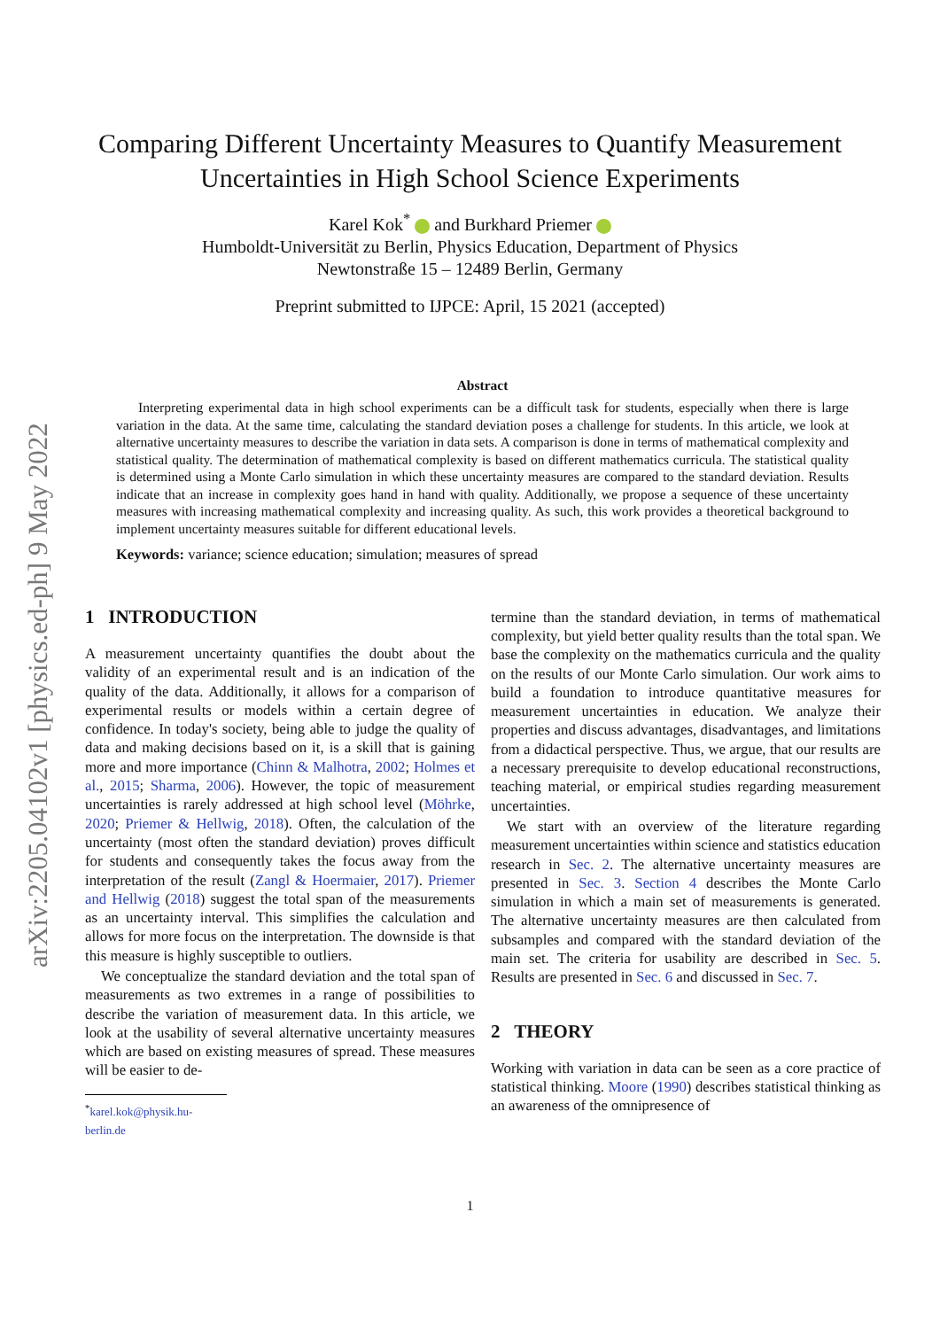arXiv:2205.04102v1 [physics.ed-ph] 9 May 2022
Comparing Different Uncertainty Measures to Quantify Measurement
Uncertainties in High School Science Experiments
Karel Kok<sup>*</sup> and Burkhard Priemer
Humboldt-Universität zu Berlin, Physics Education, Department of Physics
Newtonstraße 15 – 12489 Berlin, Germany
Preprint submitted to IJPCE: April, 15 2021 (accepted)
Abstract
Interpreting experimental data in high school experiments can be a difficult task for students, especially when there is large variation in the data. At the same time, calculating the standard deviation poses a challenge for students. In this article, we look at alternative uncertainty measures to describe the variation in data sets. A comparison is done in terms of mathematical complexity and statistical quality. The determination of mathematical complexity is based on different mathematics curricula. The statistical quality is determined using a Monte Carlo simulation in which these uncertainty measures are compared to the standard deviation. Results indicate that an increase in complexity goes hand in hand with quality. Additionally, we propose a sequence of these uncertainty measures with increasing mathematical complexity and increasing quality. As such, this work provides a theoretical background to implement uncertainty measures suitable for different educational levels.
Keywords: variance; science education; simulation; measures of spread
1 INTRODUCTION
A measurement uncertainty quantifies the doubt about the validity of an experimental result and is an indication of the quality of the data. Additionally, it allows for a comparison of experimental results or models within a certain degree of confidence. In today's society, being able to judge the quality of data and making decisions based on it, is a skill that is gaining more and more importance (Chinn & Malhotra, 2002; Holmes et al., 2015; Sharma, 2006). However, the topic of measurement uncertainties is rarely addressed at high school level (Möhrke, 2020; Priemer & Hellwig, 2018). Often, the calculation of the uncertainty (most often the standard deviation) proves difficult for students and consequently takes the focus away from the interpretation of the result (Zangl & Hoermaier, 2017). Priemer and Hellwig (2018) suggest the total span of the measurements as an uncertainty interval. This simplifies the calculation and allows for more focus on the interpretation. The downside is that this measure is highly susceptible to outliers.
We conceptualize the standard deviation and the total span of measurements as two extremes in a range of possibilities to describe the variation of measurement data. In this article, we look at the usability of several alternative uncertainty measures which are based on existing measures of spread. These measures will be easier to de-
<sup>*</sup> karel.kok@physik.hu-berlin.de
termine than the standard deviation, in terms of mathematical complexity, but yield better quality results than the total span. We base the complexity on the mathematics curricula and the quality on the results of our Monte Carlo simulation. Our work aims to build a foundation to introduce quantitative measures for measurement uncertainties in education. We analyze their properties and discuss advantages, disadvantages, and limitations from a didactical perspective. Thus, we argue, that our results are a necessary prerequisite to develop educational reconstructions, teaching material, or empirical studies regarding measurement uncertainties.
We start with an overview of the literature regarding measurement uncertainties within science and statistics education research in Sec. 2. The alternative uncertainty measures are presented in Sec. 3. Section 4 describes the Monte Carlo simulation in which a main set of measurements is generated. The alternative uncertainty measures are then calculated from subsamples and compared with the standard deviation of the main set. The criteria for usability are described in Sec. 5. Results are presented in Sec. 6 and discussed in Sec. 7.
2 THEORY
Working with variation in data can be seen as a core practice of statistical thinking. Moore (1990) describes statistical thinking as an awareness of the omnipresence of
1